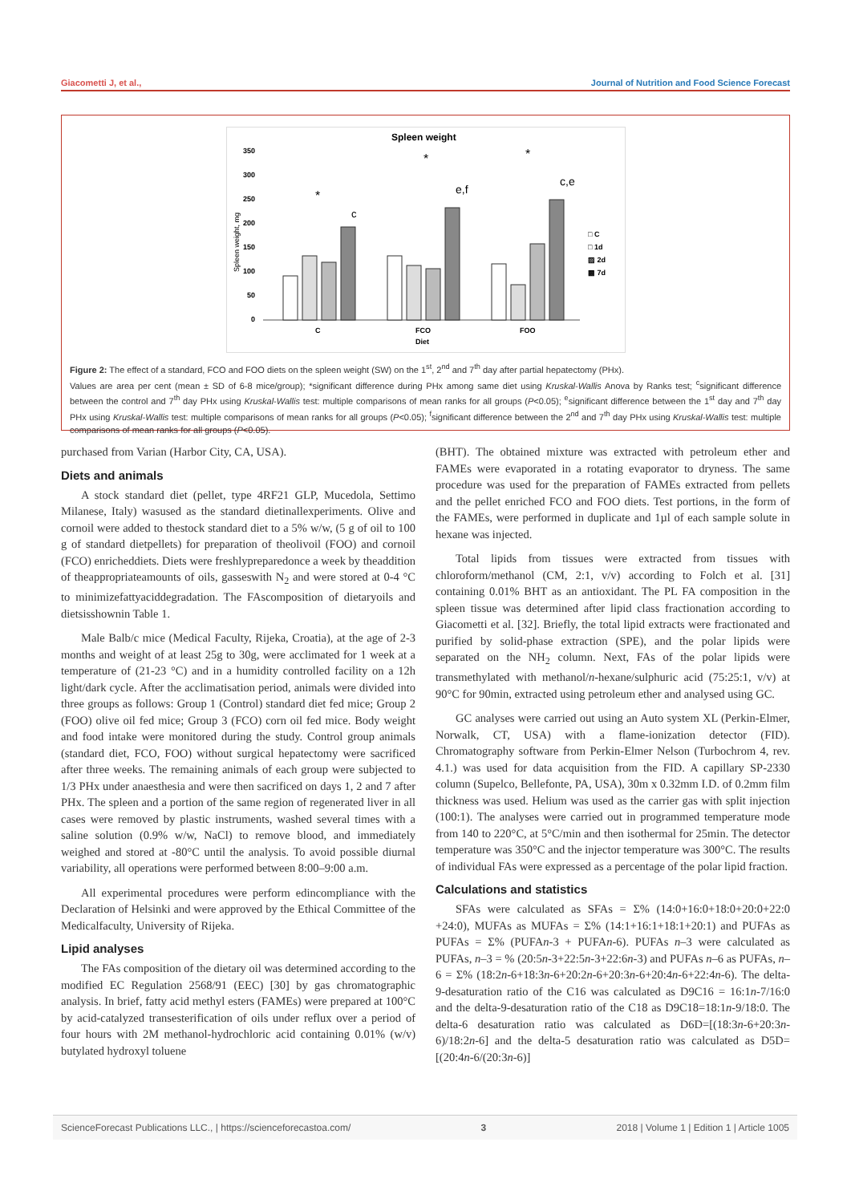Giacometti J, et al., Journal of Nutrition and Food Science Forecast
Spleen weight
350
300
250
200
150
100
50
0
Spleen weight, mg
c
e,f
c,e
*
*
*
□ C
□ 1d
▨ 2d
▩ 7d
C
FCO
FOO
Diet
Figure 2: The effect of a standard, FCO and FOO diets on the spleen weight (SW) on the 1<sup>st</sup>, 2<sup>nd</sup> and 7<sup>th</sup> day after partial hepatectomy (PHx).
Values are area per cent (mean ± SD of 6-8 mice/group); *significant difference during PHx among same diet using Kruskal-Wallis Anova by Ranks test; <sup>c</sup>significant difference between the control and 7<sup>th</sup> day PHx using Kruskal-Wallis test: multiple comparisons of mean ranks for all groups (P<0.05); <sup>e</sup>significant difference between the 1<sup>st</sup> day and 7<sup>th</sup> day PHx using Kruskal-Wallis test: multiple comparisons of mean ranks for all groups (P<0.05); <sup>f</sup>significant difference between the 2<sup>nd</sup> and 7<sup>th</sup> day PHx using Kruskal-Wallis test: multiple comparisons of mean ranks for all groups (P<0.05).
purchased from Varian (Harbor City, CA, USA).
Diets and animals
A stock standard diet (pellet, type 4RF21 GLP, Mucedola, Settimo Milanese, Italy) wasused as the standard dietinallexperiments. Olive and cornoil were added to thestock standard diet to a 5% w/w, (5 g of oil to 100 g of standard dietpellets) for preparation of theolivoil (FOO) and cornoil (FCO) enricheddiets. Diets were freshlypreparedonce a week by theaddition of theappropriateamounts of oils, gasseswith N<sub>2</sub> and were stored at 0-4 °C to minimizefattyaciddegradation. The FAscomposition of dietaryoils and dietsisshownin Table 1.
Male Balb/c mice (Medical Faculty, Rijeka, Croatia), at the age of 2-3 months and weight of at least 25g to 30g, were acclimated for 1 week at a temperature of (21-23 °C) and in a humidity controlled facility on a 12h light/dark cycle. After the acclimatisation period, animals were divided into three groups as follows: Group 1 (Control) standard diet fed mice; Group 2 (FOO) olive oil fed mice; Group 3 (FCO) corn oil fed mice. Body weight and food intake were monitored during the study. Control group animals (standard diet, FCO, FOO) without surgical hepatectomy were sacrificed after three weeks. The remaining animals of each group were subjected to 1/3 PHx under anaesthesia and were then sacrificed on days 1, 2 and 7 after PHx. The spleen and a portion of the same region of regenerated liver in all cases were removed by plastic instruments, washed several times with a saline solution (0.9% w/w, NaCl) to remove blood, and immediately weighed and stored at -80°C until the analysis. To avoid possible diurnal variability, all operations were performed between 8:00–9:00 a.m.
All experimental procedures were perform edincompliance with the Declaration of Helsinki and were approved by the Ethical Committee of the Medicalfaculty, University of Rijeka.
Lipid analyses
The FAs composition of the dietary oil was determined according to the modified EC Regulation 2568/91 (EEC) [30] by gas chromatographic analysis. In brief, fatty acid methyl esters (FAMEs) were prepared at 100°C by acid-catalyzed transesterification of oils under reflux over a period of four hours with 2M methanol-hydrochloric acid containing 0.01% (w/v) butylated hydroxyl toluene
(BHT). The obtained mixture was extracted with petroleum ether and FAMEs were evaporated in a rotating evaporator to dryness. The same procedure was used for the preparation of FAMEs extracted from pellets and the pellet enriched FCO and FOO diets. Test portions, in the form of the FAMEs, were performed in duplicate and 1µl of each sample solute in hexane was injected.
Total lipids from tissues were extracted from tissues with chloroform/methanol (CM, 2:1, v/v) according to Folch et al. [31] containing 0.01% BHT as an antioxidant. The PL FA composition in the spleen tissue was determined after lipid class fractionation according to Giacometti et al. [32]. Briefly, the total lipid extracts were fractionated and purified by solid-phase extraction (SPE), and the polar lipids were separated on the NH<sub>2</sub> column. Next, FAs of the polar lipids were transmethylated with methanol/n-hexane/sulphuric acid (75:25:1, v/v) at 90°C for 90min, extracted using petroleum ether and analysed using GC.
GC analyses were carried out using an Auto system XL (Perkin-Elmer, Norwalk, CT, USA) with a flame-ionization detector (FID). Chromatography software from Perkin-Elmer Nelson (Turbochrom 4, rev. 4.1.) was used for data acquisition from the FID. A capillary SP-2330 column (Supelco, Bellefonte, PA, USA), 30m x 0.32mm I.D. of 0.2mm film thickness was used. Helium was used as the carrier gas with split injection (100:1). The analyses were carried out in programmed temperature mode from 140 to 220°C, at 5°C/min and then isothermal for 25min. The detector temperature was 350°C and the injector temperature was 300°C. The results of individual FAs were expressed as a percentage of the polar lipid fraction.
Calculations and statistics
SFAs were calculated as SFAs = Σ% (14:0+16:0+18:0+20:0+22:0 +24:0), MUFAs as MUFAs = Σ% (14:1+16:1+18:1+20:1) and PUFAs as PUFAs = Σ% (PUFAn-3 + PUFAn-6). PUFAs n–3 were calculated as PUFAs, n–3 = % (20:5n-3+22:5n-3+22:6n-3) and PUFAs n–6 as PUFAs, n–6 = Σ% (18:2n-6+18:3n-6+20:2n-6+20:3n-6+20:4n-6+22:4n-6). The delta-9-desaturation ratio of the C16 was calculated as D9C16 = 16:1n-7/16:0 and the delta-9-desaturation ratio of the C18 as D9C18=18:1n-9/18:0. The delta-6 desaturation ratio was calculated as D6D=[(18:3n-6+20:3n-6)/18:2n-6] and the delta-5 desaturation ratio was calculated as D5D=[(20:4n-6/(20:3n-6)]
ScienceForecast Publications LLC., | https://scienceforecastoa.com/ 3 2018 | Volume 1 | Edition 1 | Article 1005